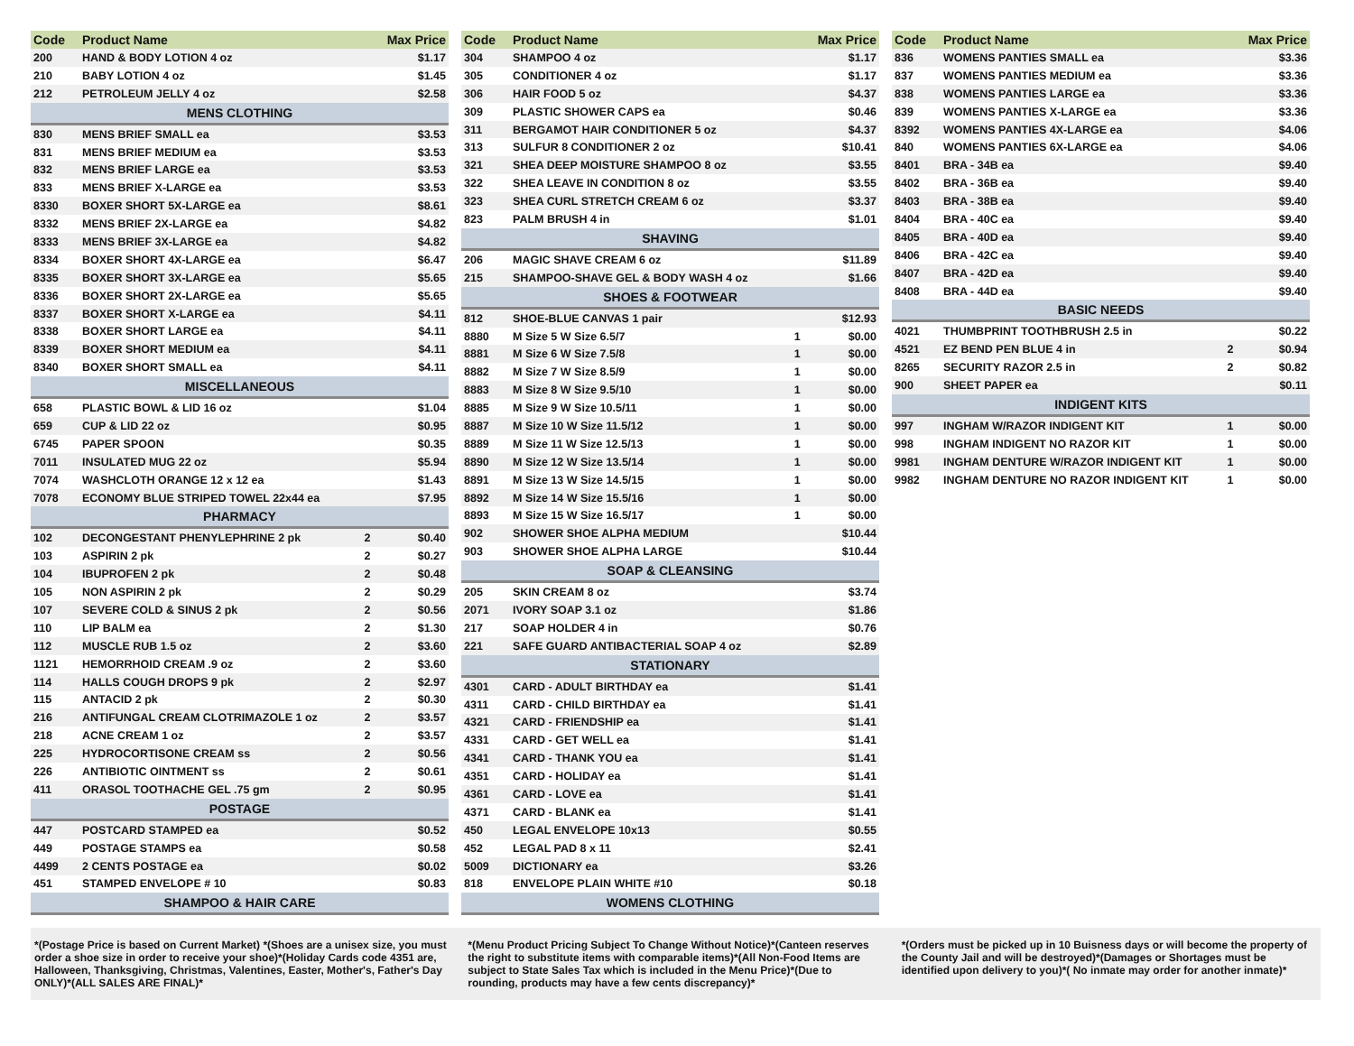| Code | Product Name | | Max Price |
| --- | --- | --- | --- |
| 200 | HAND & BODY LOTION 4 oz | | $1.17 |
| 210 | BABY LOTION 4 oz | | $1.45 |
| 212 | PETROLEUM JELLY 4 oz | | $2.58 |
| MENS CLOTHING | | | |
| 830 | MENS BRIEF SMALL ea | | $3.53 |
| 831 | MENS BRIEF MEDIUM ea | | $3.53 |
| 832 | MENS BRIEF LARGE ea | | $3.53 |
| 833 | MENS BRIEF X-LARGE ea | | $3.53 |
| 8330 | BOXER SHORT 5X-LARGE ea | | $8.61 |
| 8332 | MENS BRIEF 2X-LARGE ea | | $4.82 |
| 8333 | MENS BRIEF 3X-LARGE ea | | $4.82 |
| 8334 | BOXER SHORT 4X-LARGE ea | | $6.47 |
| 8335 | BOXER SHORT 3X-LARGE ea | | $5.65 |
| 8336 | BOXER SHORT 2X-LARGE ea | | $5.65 |
| 8337 | BOXER SHORT X-LARGE ea | | $4.11 |
| 8338 | BOXER SHORT LARGE ea | | $4.11 |
| 8339 | BOXER SHORT MEDIUM ea | | $4.11 |
| 8340 | BOXER SHORT SMALL ea | | $4.11 |
| MISCELLANEOUS | | | |
| 658 | PLASTIC BOWL & LID 16 oz | | $1.04 |
| 659 | CUP & LID 22 oz | | $0.95 |
| 6745 | PAPER SPOON | | $0.35 |
| 7011 | INSULATED MUG 22 oz | | $5.94 |
| 7074 | WASHCLOTH ORANGE 12 x 12 ea | | $1.43 |
| 7078 | ECONOMY BLUE STRIPED TOWEL 22x44 ea | | $7.95 |
| PHARMACY | | | |
| 102 | DECONGESTANT PHENYLEPHRINE 2 pk | 2 | $0.40 |
| 103 | ASPIRIN 2 pk | 2 | $0.27 |
| 104 | IBUPROFEN 2 pk | 2 | $0.48 |
| 105 | NON ASPIRIN 2 pk | 2 | $0.29 |
| 107 | SEVERE COLD & SINUS 2 pk | 2 | $0.56 |
| 110 | LIP BALM ea | 2 | $1.30 |
| 112 | MUSCLE RUB 1.5 oz | 2 | $3.60 |
| 1121 | HEMORRHOID CREAM .9 oz | 2 | $3.60 |
| 114 | HALLS COUGH DROPS 9 pk | 2 | $2.97 |
| 115 | ANTACID 2 pk | 2 | $0.30 |
| 216 | ANTIFUNGAL CREAM CLOTRIMAZOLE 1 oz | 2 | $3.57 |
| 218 | ACNE CREAM 1 oz | 2 | $3.57 |
| 225 | HYDROCORTISONE CREAM ss | 2 | $0.56 |
| 226 | ANTIBIOTIC OINTMENT ss | 2 | $0.61 |
| 411 | ORASOL TOOTHACHE GEL .75 gm | 2 | $0.95 |
| POSTAGE | | | |
| 447 | POSTCARD STAMPED ea | | $0.52 |
| 449 | POSTAGE STAMPS ea | | $0.58 |
| 4499 | 2 CENTS POSTAGE ea | | $0.02 |
| 451 | STAMPED ENVELOPE # 10 | | $0.83 |
| SHAMPOO & HAIR CARE | | | |
| Code | Product Name | | Max Price |
| --- | --- | --- | --- |
| 304 | SHAMPOO 4 oz | | $1.17 |
| 305 | CONDITIONER 4 oz | | $1.17 |
| 306 | HAIR FOOD 5 oz | | $4.37 |
| 309 | PLASTIC SHOWER CAPS ea | | $0.46 |
| 311 | BERGAMOT HAIR CONDITIONER 5 oz | | $4.37 |
| 313 | SULFUR 8 CONDITIONER 2 oz | | $10.41 |
| 321 | SHEA DEEP MOISTURE SHAMPOO 8 oz | | $3.55 |
| 322 | SHEA LEAVE IN CONDITION 8 oz | | $3.55 |
| 323 | SHEA CURL STRETCH CREAM 6 oz | | $3.37 |
| 823 | PALM BRUSH 4 in | | $1.01 |
| SHAVING | | | |
| 206 | MAGIC SHAVE CREAM 6 oz | | $11.89 |
| 215 | SHAMPOO-SHAVE GEL & BODY WASH 4 oz | | $1.66 |
| SHOES & FOOTWEAR | | | |
| 812 | SHOE-BLUE CANVAS 1 pair | | $12.93 |
| 8880 | M Size 5 W Size 6.5/7 | 1 | $0.00 |
| 8881 | M Size 6 W Size 7.5/8 | 1 | $0.00 |
| 8882 | M Size 7 W Size 8.5/9 | 1 | $0.00 |
| 8883 | M Size 8 W Size 9.5/10 | 1 | $0.00 |
| 8885 | M Size 9 W Size 10.5/11 | 1 | $0.00 |
| 8887 | M Size 10 W Size 11.5/12 | 1 | $0.00 |
| 8889 | M Size 11 W Size 12.5/13 | 1 | $0.00 |
| 8890 | M Size 12 W Size 13.5/14 | 1 | $0.00 |
| 8891 | M Size 13 W Size 14.5/15 | 1 | $0.00 |
| 8892 | M Size 14 W Size 15.5/16 | 1 | $0.00 |
| 8893 | M Size 15 W Size 16.5/17 | 1 | $0.00 |
| 902 | SHOWER SHOE ALPHA MEDIUM | | $10.44 |
| 903 | SHOWER SHOE ALPHA LARGE | | $10.44 |
| SOAP & CLEANSING | | | |
| 205 | SKIN CREAM 8 oz | | $3.74 |
| 2071 | IVORY SOAP 3.1 oz | | $1.86 |
| 217 | SOAP HOLDER 4 in | | $0.76 |
| 221 | SAFE GUARD ANTIBACTERIAL SOAP 4 oz | | $2.89 |
| STATIONARY | | | |
| 4301 | CARD - ADULT BIRTHDAY ea | | $1.41 |
| 4311 | CARD - CHILD BIRTHDAY ea | | $1.41 |
| 4321 | CARD - FRIENDSHIP ea | | $1.41 |
| 4331 | CARD - GET WELL ea | | $1.41 |
| 4341 | CARD - THANK YOU ea | | $1.41 |
| 4351 | CARD - HOLIDAY ea | | $1.41 |
| 4361 | CARD - LOVE ea | | $1.41 |
| 4371 | CARD - BLANK ea | | $1.41 |
| 450 | LEGAL ENVELOPE 10x13 | | $0.55 |
| 452 | LEGAL PAD 8 x 11 | | $2.41 |
| 5009 | DICTIONARY ea | | $3.26 |
| 818 | ENVELOPE PLAIN WHITE #10 | | $0.18 |
| WOMENS CLOTHING | | | |
| Code | Product Name | | Max Price |
| --- | --- | --- | --- |
| 836 | WOMENS PANTIES SMALL ea | | $3.36 |
| 837 | WOMENS PANTIES MEDIUM ea | | $3.36 |
| 838 | WOMENS PANTIES LARGE ea | | $3.36 |
| 839 | WOMENS PANTIES X-LARGE ea | | $3.36 |
| 8392 | WOMENS PANTIES 4X-LARGE ea | | $4.06 |
| 840 | WOMENS PANTIES 6X-LARGE ea | | $4.06 |
| 8401 | BRA - 34B ea | | $9.40 |
| 8402 | BRA - 36B ea | | $9.40 |
| 8403 | BRA - 38B ea | | $9.40 |
| 8404 | BRA - 40C ea | | $9.40 |
| 8405 | BRA - 40D ea | | $9.40 |
| 8406 | BRA - 42C ea | | $9.40 |
| 8407 | BRA - 42D ea | | $9.40 |
| 8408 | BRA - 44D ea | | $9.40 |
| BASIC NEEDS | | | |
| 4021 | THUMBPRINT TOOTHBRUSH 2.5 in | | $0.22 |
| 4521 | EZ BEND PEN BLUE 4 in | 2 | $0.94 |
| 8265 | SECURITY RAZOR 2.5 in | 2 | $0.82 |
| 900 | SHEET PAPER ea | | $0.11 |
| INDIGENT KITS | | | |
| 997 | INGHAM W/RAZOR INDIGENT KIT | 1 | $0.00 |
| 998 | INGHAM INDIGENT NO RAZOR KIT | 1 | $0.00 |
| 9981 | INGHAM DENTURE W/RAZOR INDIGENT KIT | 1 | $0.00 |
| 9982 | INGHAM DENTURE NO RAZOR INDIGENT KIT | 1 | $0.00 |
*(Postage Price is based on Current Market) *(Shoes are a unisex size, you must order a shoe size in order to receive your shoe)*(Holiday Cards code 4351 are, Halloween, Thanksgiving, Christmas, Valentines, Easter, Mother's, Father's Day ONLY)*(ALL SALES ARE FINAL)*
*(Menu Product Pricing Subject To Change Without Notice)*(Canteen reserves the right to substitute items with comparable items)*(All Non-Food Items are subject to State Sales Tax which is included in the Menu Price)*(Due to rounding, products may have a few cents discrepancy)*
*(Orders must be picked up in 10 Buisness days or will become the property of the County Jail and will be destroyed)*(Damages or Shortages must be identified upon delivery to you)*( No inmate may order for another inmate)*